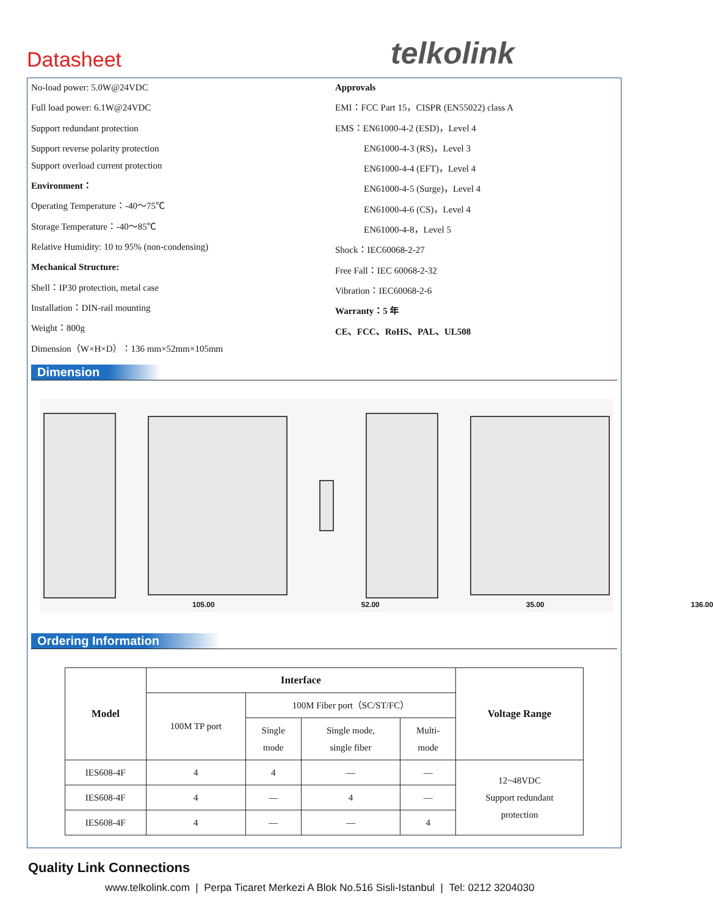Datasheet telkolink
No-load power: 5.0W@24VDC
Full load power: 6.1W@24VDC
Support redundant protection
Support reverse polarity protection
Support overload current protection
Environment：
Operating Temperature：-40～75℃
Storage Temperature：-40～85℃
Relative Humidity: 10 to 95% (non-condensing)
Mechanical Structure:
Shell：IP30 protection, metal case
Installation：DIN-rail mounting
Weight：800g
Dimension（W×H×D）：136 mm×52mm×105mm
Approvals
EMI：FCC Part 15，CISPR (EN55022) class A
EMS：EN61000-4-2 (ESD)，Level 4
EN61000-4-3 (RS)，Level 3
EN61000-4-4 (EFT)，Level 4
EN61000-4-5 (Surge)，Level 4
EN61000-4-6 (CS)，Level 4
EN61000-4-8，Level 5
Shock：IEC60068-2-27
Free Fall：IEC 60068-2-32
Vibration：IEC60068-2-6
Warranty：5 年
CE、FCC、RoHS、PAL、UL508
Dimension
105.00 52.00 35.00 136.00
Ordering Information
| Model | Interface | | | | Voltage Range |
| --- | --- | --- | --- | --- | --- |
| | 100M TP port | 100M Fiber port（SC/ST/FC） | | | |
| | | Single mode | Single mode, single fiber | Multi- mode | |
| IES608-4F | 4 | 4 | — | — | 12~48VDC Support redundant protection |
| IES608-4F | 4 | — | 4 | — | |
| IES608-4F | 4 | — | — | 4 | |
Quality Link Connections
www.telkolink.com | Perpa Ticaret Merkezi A Blok No.516 Sisli-Istanbul | Tel: 0212 3204030